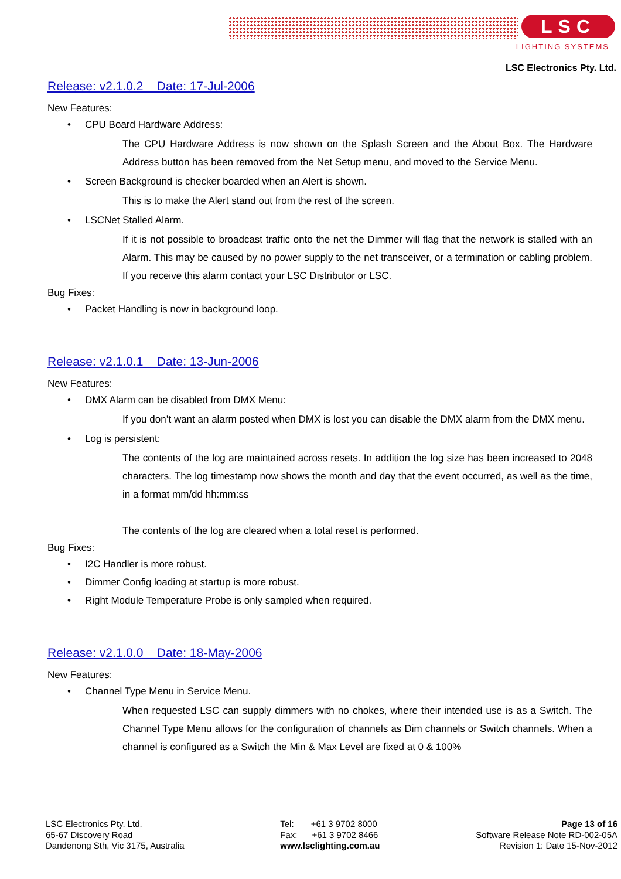LSC
LIGHTING SYSTEMS
LSC Electronics Pty. Ltd.
Release: v2.1.0.2 Date: 17-Jul-2006
New Features:
• CPU Board Hardware Address:
The CPU Hardware Address is now shown on the Splash Screen and the About Box. The Hardware Address button has been removed from the Net Setup menu, and moved to the Service Menu.
• Screen Background is checker boarded when an Alert is shown.
This is to make the Alert stand out from the rest of the screen.
• LSCNet Stalled Alarm.
If it is not possible to broadcast traffic onto the net the Dimmer will flag that the network is stalled with an Alarm. This may be caused by no power supply to the net transceiver, or a termination or cabling problem. If you receive this alarm contact your LSC Distributor or LSC.
Bug Fixes:
• Packet Handling is now in background loop.
Release: v2.1.0.1 Date: 13-Jun-2006
New Features:
• DMX Alarm can be disabled from DMX Menu:
If you don’t want an alarm posted when DMX is lost you can disable the DMX alarm from the DMX menu.
• Log is persistent:
The contents of the log are maintained across resets. In addition the log size has been increased to 2048 characters. The log timestamp now shows the month and day that the event occurred, as well as the time, in a format mm/dd hh:mm:ss
The contents of the log are cleared when a total reset is performed.
Bug Fixes:
• I2C Handler is more robust.
• Dimmer Config loading at startup is more robust.
• Right Module Temperature Probe is only sampled when required.
Release: v2.1.0.0 Date: 18-May-2006
New Features:
• Channel Type Menu in Service Menu.
When requested LSC can supply dimmers with no chokes, where their intended use is as a Switch. The Channel Type Menu allows for the configuration of channels as Dim channels or Switch channels. When a channel is configured as a Switch the Min & Max Level are fixed at 0 & 100%
LSC Electronics Pty. Ltd.
65-67 Discovery Road
Dandenong Sth, Vic 3175, Australia
Tel: +61 3 9702 8000
Fax: +61 3 9702 8466
www.lsclighting.com.au
Page 13 of 16
Software Release Note RD-002-05A
Revision 1: Date 15-Nov-2012